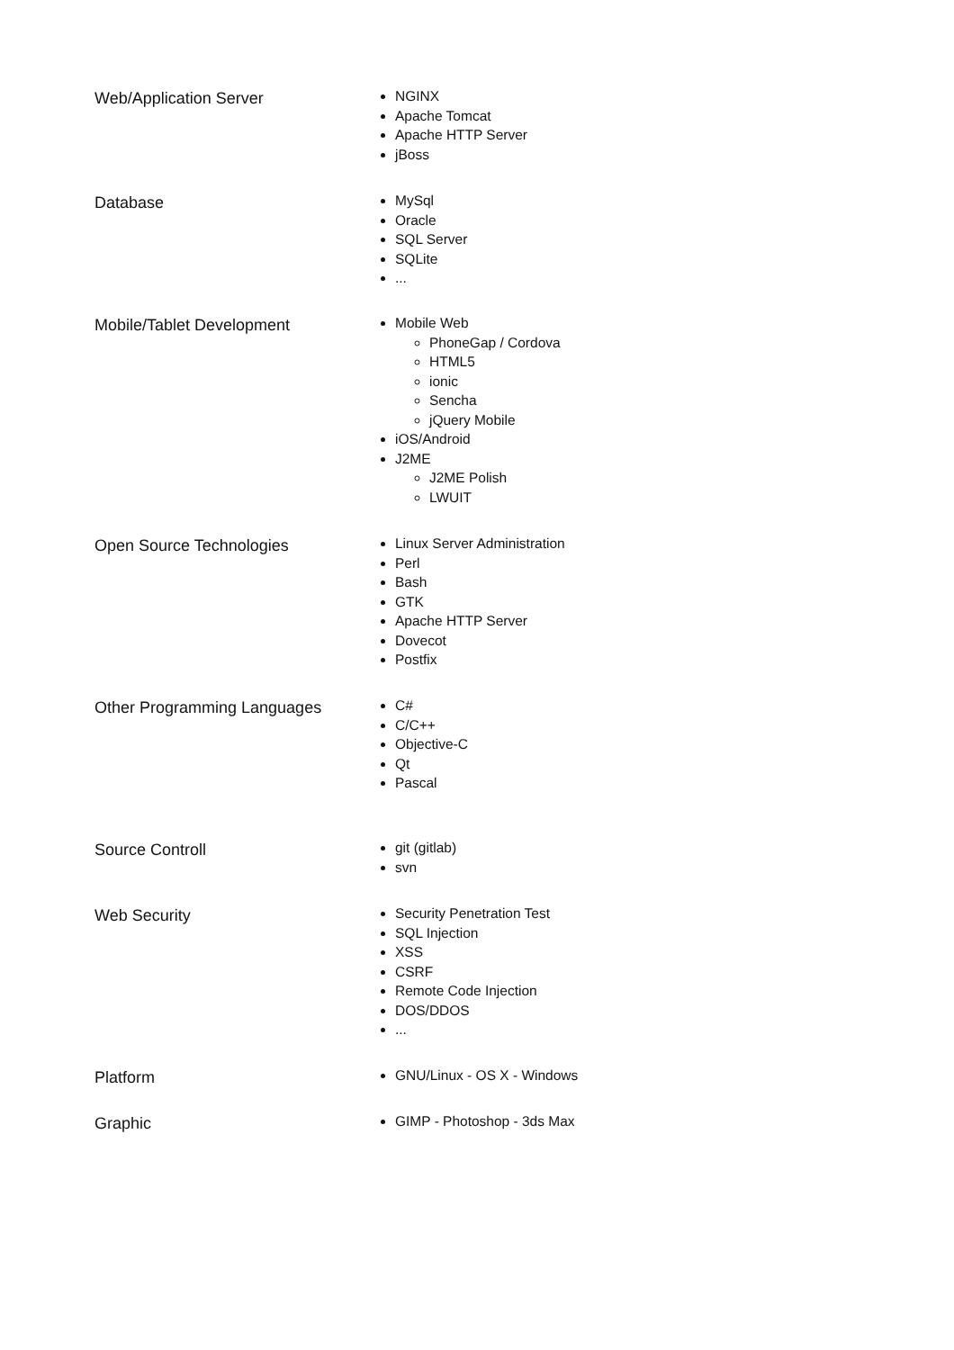Web/Application Server
NGINX
Apache Tomcat
Apache HTTP Server
jBoss
Database
MySql
Oracle
SQL Server
SQLite
...
Mobile/Tablet Development
Mobile Web
PhoneGap / Cordova
HTML5
ionic
Sencha
jQuery Mobile
iOS/Android
J2ME
J2ME Polish
LWUIT
Open Source Technologies
Linux Server Administration
Perl
Bash
GTK
Apache HTTP Server
Dovecot
Postfix
Other Programming Languages
C#
C/C++
Objective-C
Qt
Pascal
Source Controll
git (gitlab)
svn
Web Security
Security Penetration Test
SQL Injection
XSS
CSRF
Remote Code Injection
DOS/DDOS
...
Platform
GNU/Linux - OS X - Windows
Graphic
GIMP - Photoshop - 3ds Max